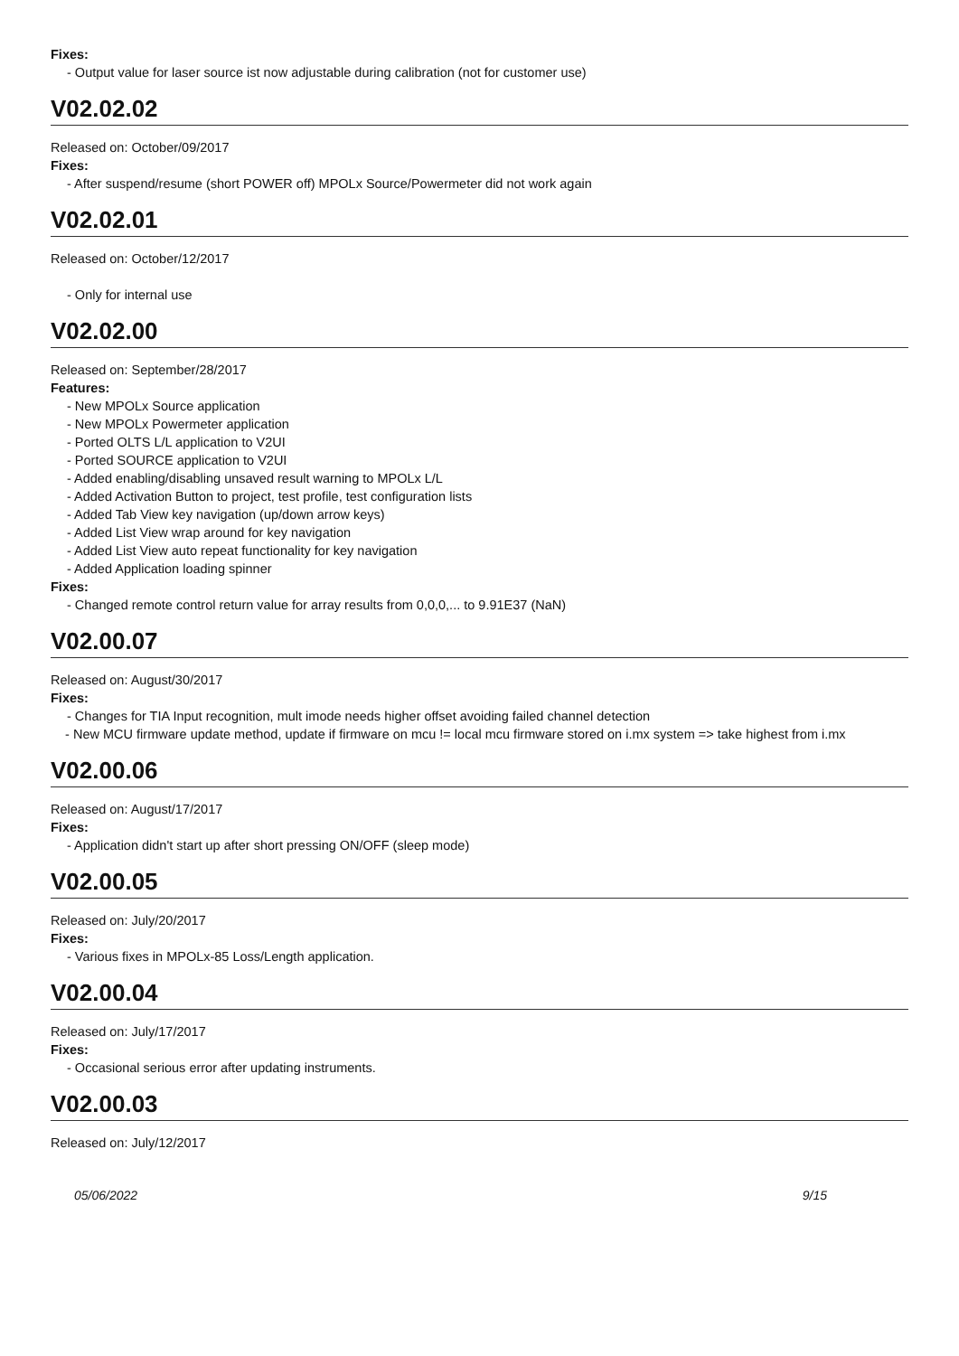Fixes:
- Output value for laser source ist now adjustable during calibration (not for customer use)
V02.02.02
Released on: October/09/2017
Fixes:
- After suspend/resume (short POWER off) MPOLx Source/Powermeter did not work again
V02.02.01
Released on: October/12/2017
- Only for internal use
V02.02.00
Released on: September/28/2017
Features:
- New MPOLx Source application
- New MPOLx Powermeter application
- Ported OLTS L/L application to V2UI
- Ported SOURCE application to V2UI
- Added enabling/disabling unsaved result warning to MPOLx L/L
- Added Activation Button to project, test profile, test configuration lists
- Added Tab View key navigation (up/down arrow keys)
- Added List View wrap around for key navigation
- Added List View auto repeat functionality for key navigation
- Added Application loading spinner
Fixes:
- Changed remote control return value for array results from 0,0,0,... to 9.91E37 (NaN)
V02.00.07
Released on: August/30/2017
Fixes:
- Changes for TIA Input recognition, mult imode needs higher offset avoiding failed channel detection
- New MCU firmware update method, update if firmware on mcu != local mcu firmware stored on i.mx system => take highest from i.mx
V02.00.06
Released on: August/17/2017
Fixes:
- Application didn't start up after short pressing ON/OFF (sleep mode)
V02.00.05
Released on: July/20/2017
Fixes:
- Various fixes in MPOLx-85 Loss/Length application.
V02.00.04
Released on: July/17/2017
Fixes:
- Occasional serious error after updating instruments.
V02.00.03
Released on: July/12/2017
05/06/2022 9/15